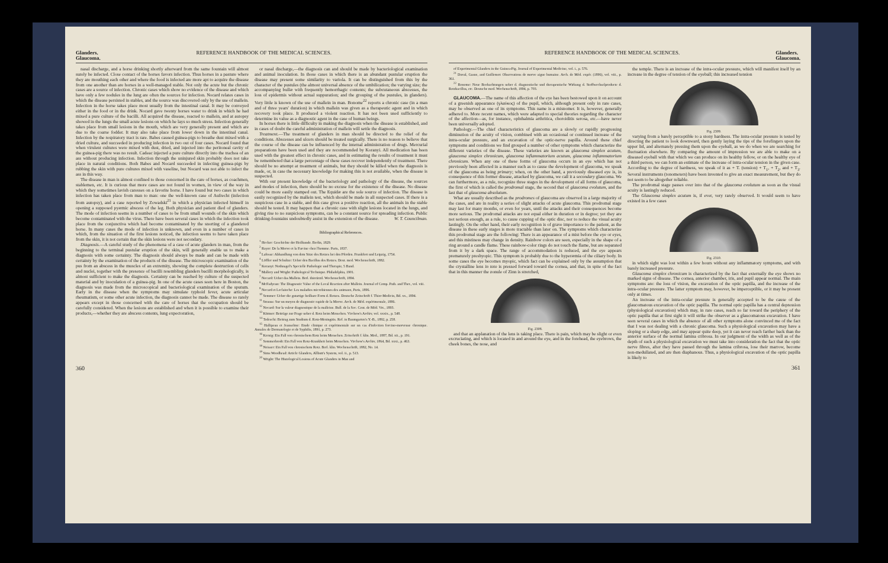Glanders.
Glaucoma. REFERENCE HANDBOOK OF THE MEDICAL SCIENCES.
nasal discharge, and a horse drinking shortly afterward from the same fountain will almost surely be infected. Close contact of the horses favors infection. Thus horses in a pasture where they are mouthing each other and where the food is infected are more apt to acquire the disease from one another than are horses in a well-managed stable. Not only the acute but the chronic cases are a source of infection. Chronic cases which show no evidence of the disease and which have only a few nodules in the lung are often the sources for infection. Nocard relates cases in which the disease persisted in stables, and the source was discovered only by the use of mallein. Infection in the horse takes place most usually from the intestinal canal. It may be conveyed either in the food or in the drink. Nocard gave twenty horses water to drink in which he had mixed a pure culture of the bacilli. All acquired the disease, reacted to mallein, and at autopsy showed in the lungs the small acute lesions on which he lays so much stress. Infection generally takes place from small lesions in the mouth, which are very generally present and which are due to the coarse fodder. It may also take place from lower down in the intestinal canal. Infection by the respiratory tract is rare. Babes caused guinea-pigs to breathe dust mixed with a dried culture, and succeeded in producing infection in two out of four cases. Nocard found that when virulent cultures were mixed with dust, dried, and injected into the peritoneal cavity of the guinea-pig there was no result. Cadeac injected a pure culture directly into the trachea of an ass without producing infection. Infection through the uninjured skin probably does not take place in natural conditions. Both Babes and Nocard succeeded in infecting guinea-pigs by rubbing the skin with pure cultures mixed with vaseline, but Nocard was not able to infect the ass in this way.
The disease in man is almost confined to those concerned in the care of horses, as coachmen, stablemen, etc. It is curious that more cases are not found in women, in view of the way in which they sometimes lavish caresses on a favorite horse. I have found but two cases in which infection has taken place from man to man: one the well-known case of Aufrecht (infection from autopsy), and a case reported by Zowadski<sup>21</sup> in which a physician infected himself in opening a supposed pyæmic abscess of the leg. Both physician and patient died of glanders. The mode of infection seems in a number of cases to be from small wounds of the skin which become contaminated with the virus. There have been several cases in which the infection took place from the conjunctiva which had become contaminated by the snorting of a glandered horse. In many cases the mode of infection is unknown, and even in a number of cases in which, from the situation of the first lesions noticed, the infection seems to have taken place from the skin, it is not certain that the skin lesions were not secondary.
Diagnosis.—A careful study of the phenomena of a case of acute glanders in man, from the beginning to the terminal pustular eruption of the skin, will generally enable us to make a diagnosis with some certainty. The diagnosis should always be made and can be made with certainty by the examination of the products of the disease. The microscopic examination of the pus from an abscess in the muscles of an extremity, showing the complete destruction of cells and nuclei, together with the presence of bacilli resembling glanders bacilli morphologically, is almost sufficient to make the diagnosis. Certainty can be reached by culture of the suspected material and by inoculation of a guinea-pig. In one of the acute cases seen here in Boston, the diagnosis was made from the microscopical and bacteriological examination of the sputum. Early in the disease when the symptoms may simulate typhoid fever, acute articular rheumatism, or some other acute infection, the diagnosis cannot be made. The disease so rarely appears except in those concerned with the care of horses that the occupation should be carefully considered. When the lesions are established and when it is possible to examine their products,—whether they are abscess contents, lung expectoration,
or nasal discharge,—the diagnosis can and should be made by bacteriological examination and animal inoculation. In those cases in which there is an abundant pustular eruption the disease may present some similarity to variola. It can be distinguished from this by the character of the pustules (the almost universal absence of the umbilication; the varying size; the accompanying bullæ with frequently hemorrhagic contents; the subcutaneous abscesses, the loss of epidermis without actual suppuration; and the grouping of the pustules, in glanders). Very little is known of the use of mallein in man. Bonome<sup>22</sup> reports a chronic case (in a man and of three years' duration) in which mallein was given as a therapeutic agent and in which recovery took place. It produced a violent reaction. It has not been used sufficiently to determine its value as a diagnostic agent in the case of human beings.
In horses there is little difficulty in making the diagnosis when the disease is established, and in cases of doubt the careful administration of mallein will settle the diagnosis.
Treatment.—The treatment of glanders in man should be directed to the relief of the conditions. Abscesses and ulcers should be treated surgically. There is no reason to believe that the course of the disease can be influenced by the internal administration of drugs. Mercurial preparations have been used and they are recommended by Koranyi. All medication has been used with the greatest effect in chronic cases, and in estimating the results of treatment it must be remembered that a large percentage of these cases recover independently of treatment. There should be no attempt at treatment of animals, but they should be killed when the diagnosis is made, or, in case the necessary knowledge for making this is not available, when the disease is suspected.
With our present knowledge of the bacteriology and pathology of the disease, the sources and modes of infection, there should be no excuse for the existence of the disease. No disease could be more easily stamped out. The Equidæ are the sole source of infection. The disease is easily recognized by the mallein test, which should be made in all suspected cases. If there is a suspicious case in a stable, and this case gives a positive reaction, all the animals in the stable should be tested. It may happen that a chronic case with slight lesions located in the lungs, and giving rise to no suspicious symptoms, can be a constant source for spreading infection. Public drinking-fountains undoubtedly assist in the extension of the disease. W. T. Councilman.
Bibliographical References.
<sup>1</sup> Hecker: Geschichte der Heilkunde. Berlin, 1829.
<sup>2</sup> Rayer: De la Morve et la Farcine chez l'homme. Paris, 1837.
<sup>3</sup> Lafosse: Abhandlung von dem Sitze des Rotzes bei den Pferden. Frankfort und Leipzig, 1754.
<sup>4</sup> Löffler und Schultze: Ueber den Bacillus des Rotzes. Deut. med. Wochenschrift, 1882.
<sup>5</sup> Koranyi: Nothnagel's Specielle Pathologie und Therapie, 5 Band.
<sup>6</sup> Mallory and Wright: Pathological Technique. Philadelphia, 1901.
<sup>7</sup> Nocard: Ueber das Mallein. Berl. thierärztl. Wochenschrift, 1894.
<sup>8</sup> McFadyean: The Diagnostic Value of the Local Reaction after Mallein. Journal of Comp. Path. and Ther., vol. viii.
<sup>9</sup> Nocard et Leclainche: Les maladies microbiennes des animaux, Paris, 1896.
<sup>10</sup> Semmer: Ueber die gutartige heilbare Form d. Rotzes. Deutsche Zeitschrift f. Thier-Medicin, Bd. xx., 1894.
<sup>11</sup> Strauss: Sur un moyen de diagnostic rapide de la Morve. Arch. de Méd. expérimentale, 1886.
<sup>12</sup> Nocard: Sur la valeur diagnostique de la malleine. Bull. de la Soc. Cent. de Méd. Vet., 1893.
<sup>13</sup> Küttner: Beiträge zur Frage ueber d. Rotz beim Menschen. Virchow's Archiv, vol. xxxix., p. 548.
<sup>14</sup> Tedeschi: Beitrag zum Studium d. Rotz-Meningitis. Ref. in Baumgarten's Y.-B., 1892, p. 258.
<sup>15</sup> Hallipeau et Jeanselme: Etude clinique et expérimentale sur un cas d'infection forcino-morveuse chronique. Annales de Dermatologie et de Syphilis, 1891, p. 273.
<sup>16</sup> Kernig: Ein Fall von chronischem Rotz beim Menschen. Zeitschrift f. klin. Med., 1887, Bd. xii., p. 191.
<sup>17</sup> Sommerbrodt: Ein Fall von Rotz-Krankheit beim Menschen. Virchow's Archiv, 1864, Bd. xxxi., p. 463.
<sup>18</sup> Neisser: Ein Fall von chronischem Rotz. Berl. klin. Wochenschrift, 1882, No. 14.
<sup>19</sup> Sims Woodhead: Article Glanders, Allbutt's System, vol. ii., p. 513.
<sup>20</sup> Wright: The Histological Lesions of Acute Glanders in Man and
360
REFERENCE HANDBOOK OF THE MEDICAL SCIENCES. Glanders.
Glaucoma.
of Experimental Glanders in the Guinea-Pig. Journal of Experimental Medicine, vol. i., p. 576.
<sup>21</sup> Duval, Gasne, and Guillemot: Observations de morve aigue humaine. Arch. de Méd. expér. (1896), vol. viii., p. 361.
<sup>22</sup> Bonome: Neue Beobachtungen ueber d. diagnostische und therapeutische Wirkung d. Stoffwechselproducte d. Rotzbacillus, etc. Deutsche med. Wochenschrift, 1894, p. 703.
GLAUCOMA.—The name of this affection of the eye has been bestowed upon it on account of a greenish appearance (γλαύκος) of the pupil, which, although present only in rare cases, may be observed as one of its symptoms. This name is a misnomer. It is, however, generally adhered to. More recent names, which were adapted to special theories regarding the character of the affection—as, for instance, ophthalmia arthritica, choroiditis serosa, etc.—have never been universally adopted.
Pathology.—The chief characteristics of glaucoma are a slowly or rapidly progressing diminution of the acuity of vision, combined with an occasional or continued increase of the intra-ocular pressure, and an excavation of the optic-nerve papilla. Around these chief symptoms and conditions we find grouped a number of other symptoms which characterize the different varieties of the disease. These varieties are known as glaucoma simplex acutum, glaucoma simplex chronicum, glaucoma inflammatorium acutum, glaucoma inflammatorium chronicum. When any one of these forms of glaucoma occurs in an eye which has not previously been affected in a manner such as to cause the development of glaucoma, we speak of the glaucoma as being primary; when, on the other hand, a previously diseased eye is, in consequence of this former disease, attacked by glaucoma, we call it a secondary glaucoma. We can furthermore, as a rule, recognize three stages in the development of all forms of glaucoma, the first of which is called the prodromal stage, the second that of glaucoma evolutum, and the last that of glaucoma absolutum.
What are usually described as the prodromes of glaucoma are observed in a large majority of the cases, and are in reality a series of slight attacks of acute glaucoma. This prodromal stage may last for many months, or even for years, until the attacks and their consequences become more serious. The prodromal attacks are not equal either in duration or in degree; yet they are not serious enough, as a rule, to cause cupping of the optic disc, nor to reduce the visual acuity lastingly. On the other hand, their early recognition is of grave importance to the patient, as the disease in these early stages is more tractable than later on. The symptoms which characterize this prodromal stage are the following: There is an appearance of a mist before the eye or eyes, and this mistiness may change in density. Rainbow colors are seen, especially in the shape of a ring around a candle flame. These rainbow-color rings do not touch the flame, but are separated from it by a dark space. The range of accommodation is reduced, and the eye appears prematurely presbyopic. This symptom is probably due to the hyperæmia of the ciliary body. In some cases the eye becomes myopic, which fact can be explained only by the assumption that the crystalline lens in toto is pressed forward toward the cornea, and that, in spite of the fact that in this manner the zonule of Zinn is stretched,
Fig. 2308.
and that an applanation of the lens is taking place. There is pain, which may be slight or even excruciating, and which is located in and around the eye, and in the forehead, the eyebrows, the cheek bones, the nose, and
the temple. There is an increase of the intra-ocular pressure, which will manifest itself by an increase in the degree of tension of the eyeball; this increased tension
Fig. 2309.
varying from a barely perceptible to a stony hardness. The intra-ocular pressure is tested by directing the patient to look downward, then gently laying the tips of the forefingers upon the upper lid, and alternately pressing them upon the eyeball, as we do when we are searching for fluctuation elsewhere. By comparing the amount of impression we are able to make on a diseased eyeball with that which we can produce on its healthy fellow, or on the healthy eye of a third person, we can form an estimate of the increase of intra-ocular tension in the given case. According to the degree of hardness, we speak of it as + T. (tension) + T<sub>1</sub>, + T<sub>2</sub>, and + T<sub>3</sub>. Several instruments (tonometers) have been invented to give an exact measurement, but they do not seem to be altogether reliable.
The prodromal stage passes over into that of the glaucoma evolutum as soon as the visual acuity is lastingly reduced.
The Glaucoma simplex acutum is, if ever, very rarely observed. It would seem to have existed in a few cases
Fig. 2310.
in which sight was lost within a few hours without any inflammatory symptoms, and with barely increased pressure.
Glaucoma simplex chronicum is characterized by the fact that externally the eye shows no marked signs of disease. The cornea, anterior chamber, iris, and pupil appear normal. The main symptoms are: the loss of vision, the excavation of the optic papilla, and the increase of the intra-ocular pressure. The latter symptom may, however, be imperceptible, or it may be present only at times.
An increase of the intra-ocular pressure is generally accepted to be the cause of the glaucomatous excavation of the optic papilla. The normal optic papilla has a central depression (physiological excavation) which may, in rare cases, reach so far toward the periphery of the optic papilla that at first sight it will strike the observer as a glaucomatous excavation. I have seen several cases in which the absence of all other symptoms alone convinced me of the fact that I was not dealing with a chronic glaucoma. Such a physiological excavation may have a sloping or a sharp edge, and may appear quite deep, yet it can never reach farther back than the anterior surface of the normal lamina cribrosa. In our judgment of the width as well as of the depth of such a physiological excavation we must take into consideration the fact that the optic nerve fibres, after they have passed through the lamina cribrosa, lose their marrow, become non-medullated, and are then diaphanous. Thus, a physiological excavation of the optic papilla is likely to
361